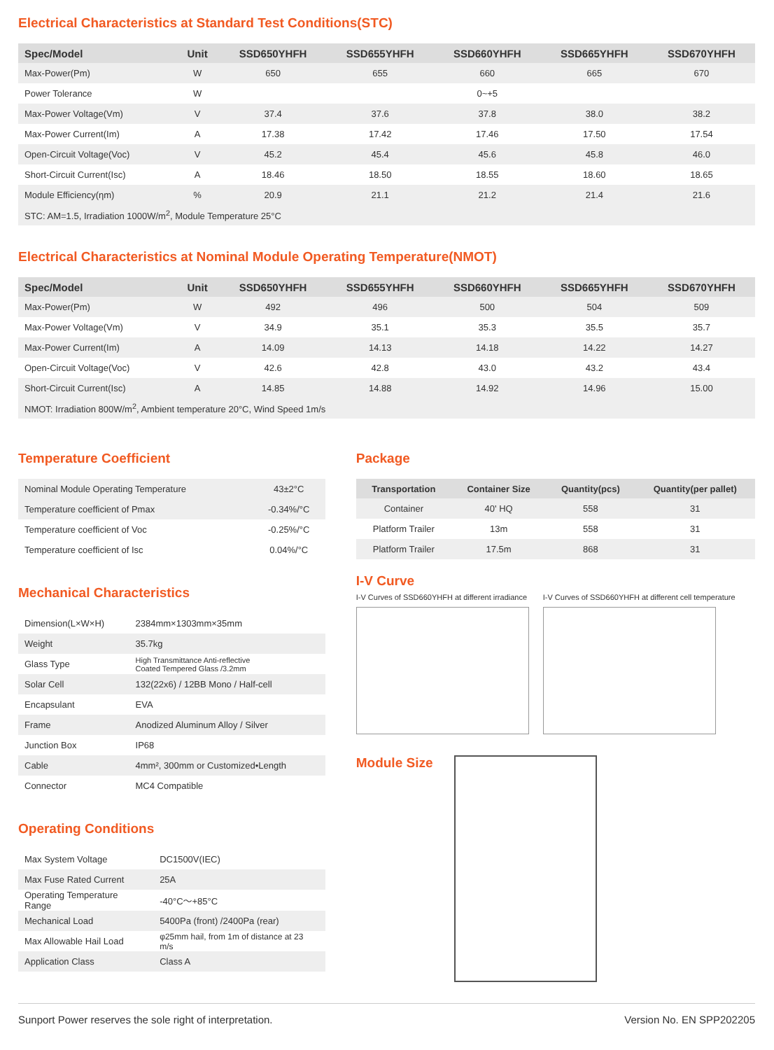Electrical Characteristics at Standard Test Conditions(STC)
| Spec/Model | Unit | SSD650YHFH | SSD655YHFH | SSD660YHFH | SSD665YHFH | SSD670YHFH |
| --- | --- | --- | --- | --- | --- | --- |
| Max-Power(Pm) | W | 650 | 655 | 660 | 665 | 670 |
| Power Tolerance | W | 0~+5 | | | | |
| Max-Power Voltage(Vm) | V | 37.4 | 37.6 | 37.8 | 38.0 | 38.2 |
| Max-Power Current(Im) | A | 17.38 | 17.42 | 17.46 | 17.50 | 17.54 |
| Open-Circuit Voltage(Voc) | V | 45.2 | 45.4 | 45.6 | 45.8 | 46.0 |
| Short-Circuit Current(Isc) | A | 18.46 | 18.50 | 18.55 | 18.60 | 18.65 |
| Module Efficiency(ηm) | % | 20.9 | 21.1 | 21.2 | 21.4 | 21.6 |
| STC: AM=1.5, Irradiation 1000W/m<sup>2</sup>, Module Temperature 25°C | | | | | | |
Electrical Characteristics at Nominal Module Operating Temperature(NMOT)
| Spec/Model | Unit | SSD650YHFH | SSD655YHFH | SSD660YHFH | SSD665YHFH | SSD670YHFH |
| --- | --- | --- | --- | --- | --- | --- |
| Max-Power(Pm) | W | 492 | 496 | 500 | 504 | 509 |
| Max-Power Voltage(Vm) | V | 34.9 | 35.1 | 35.3 | 35.5 | 35.7 |
| Max-Power Current(Im) | A | 14.09 | 14.13 | 14.18 | 14.22 | 14.27 |
| Open-Circuit Voltage(Voc) | V | 42.6 | 42.8 | 43.0 | 43.2 | 43.4 |
| Short-Circuit Current(Isc) | A | 14.85 | 14.88 | 14.92 | 14.96 | 15.00 |
| NMOT: Irradiation 800W/m<sup>2</sup>, Ambient temperature 20°C, Wind Speed 1m/s | | | | | | |
Temperature Coefficient
| Nominal Module Operating Temperature | 43±2°C |
| Temperature coefficient of Pmax | -0.34%/°C |
| Temperature coefficient of Voc | -0.25%/°C |
| Temperature coefficient of Isc | 0.04%/°C |
Mechanical Characteristics
| Dimension(L×W×H) | 2384mm×1303mm×35mm |
| Weight | 35.7kg |
| Glass Type | High Transmittance Anti-reflective Coated Tempered Glass /3.2mm |
| Solar Cell | 132(22x6) / 12BB Mono / Half-cell |
| Encapsulant | EVA |
| Frame | Anodized Aluminum Alloy / Silver |
| Junction Box | IP68 |
| Cable | 4mm², 300mm or Customized•Length |
| Connector | MC4 Compatible |
Operating Conditions
| Max System Voltage | DC1500V(IEC) |
| Max Fuse Rated Current | 25A |
| Operating Temperature Range | -40°C～+85°C |
| Mechanical Load | 5400Pa (front) /2400Pa (rear) |
| Max Allowable Hail Load | φ25mm hail, from 1m of distance at 23 m/s |
| Application Class | Class A |
Package
| Transportation | Container Size | Quantity(pcs) | Quantity(per pallet) |
| --- | --- | --- | --- |
| Container | 40' HQ | 558 | 31 |
| Platform Trailer | 13m | 558 | 31 |
| Platform Trailer | 17.5m | 868 | 31 |
I-V Curve
I-V Curves of SSD660YHFH at different irradiance
I-V Curves of SSD660YHFH at different cell temperature
Module Size
Sunport Power reserves the sole right of interpretation. Version No. EN SPP202205